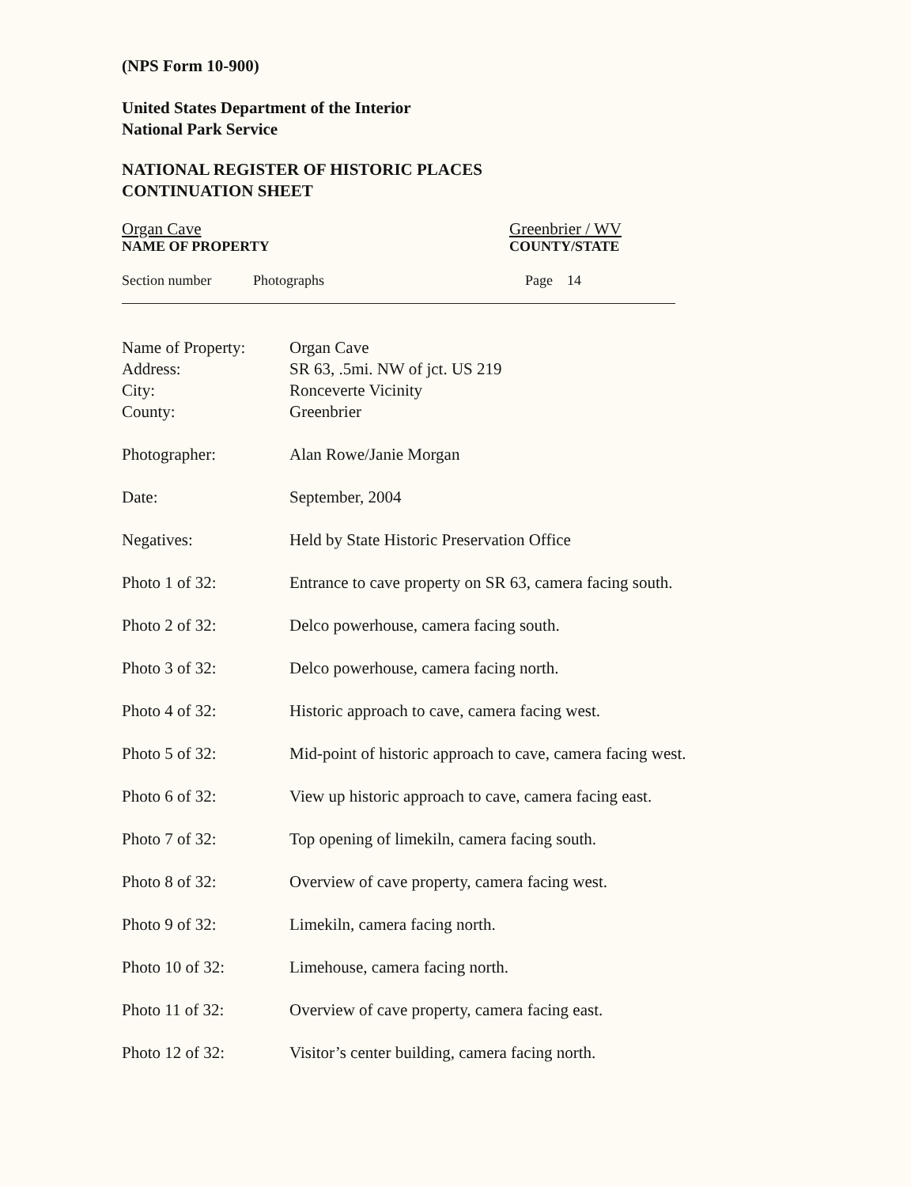(NPS Form 10-900)
United States Department of the Interior
National Park Service
NATIONAL REGISTER OF HISTORIC PLACES
CONTINUATION SHEET
Organ Cave
NAME OF PROPERTY
Greenbrier / WV
COUNTY/STATE
Section number Photographs Page 14
| Name of Property: | Organ Cave |
| Address: | SR 63, .5mi. NW of jct. US 219 |
| City: | Ronceverte Vicinity |
| County: | Greenbrier |
| Photographer: | Alan Rowe/Janie Morgan |
| Date: | September, 2004 |
| Negatives: | Held by State Historic Preservation Office |
| Photo 1 of 32: | Entrance to cave property on SR 63, camera facing south. |
| Photo 2 of 32: | Delco powerhouse, camera facing south. |
| Photo 3 of 32: | Delco powerhouse, camera facing north. |
| Photo 4 of 32: | Historic approach to cave, camera facing west. |
| Photo 5 of 32: | Mid-point of historic approach to cave, camera facing west. |
| Photo 6 of 32: | View up historic approach to cave, camera facing east. |
| Photo 7 of 32: | Top opening of limekiln, camera facing south. |
| Photo 8 of 32: | Overview of cave property, camera facing west. |
| Photo 9 of 32: | Limekiln, camera facing north. |
| Photo 10 of 32: | Limehouse, camera facing north. |
| Photo 11 of 32: | Overview of cave property, camera facing east. |
| Photo 12 of 32: | Visitor’s center building, camera facing north. |